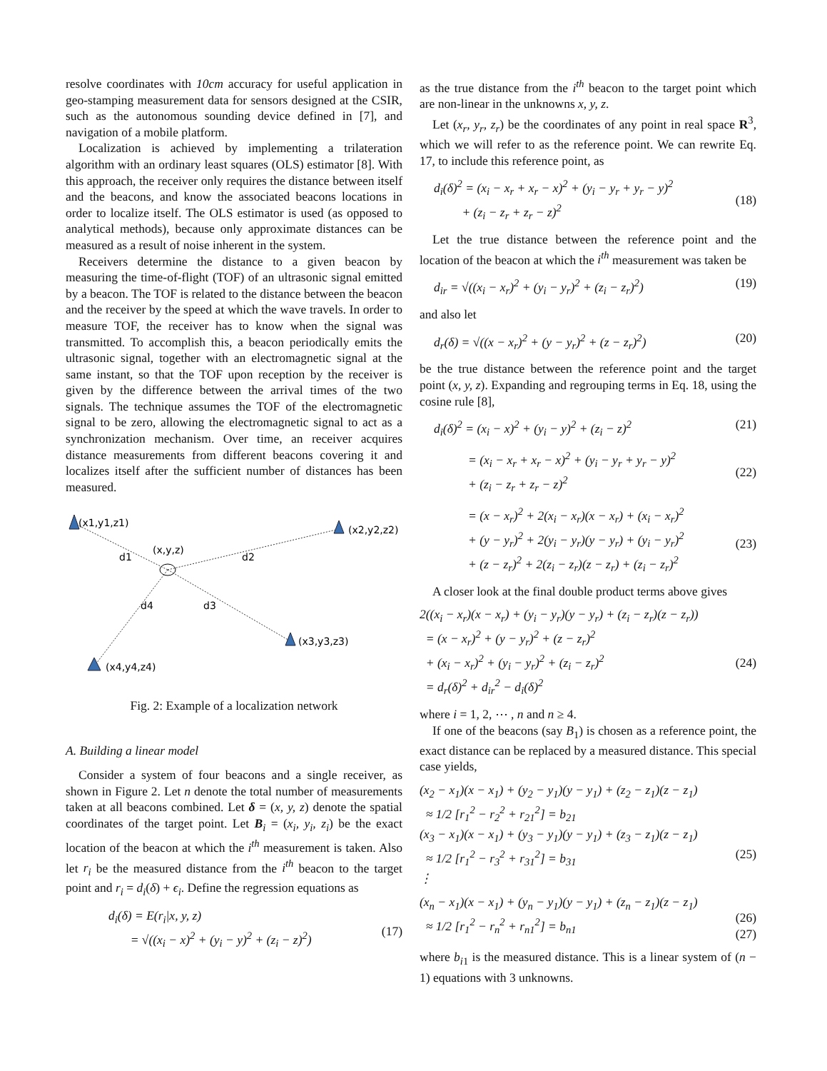resolve coordinates with 10cm accuracy for useful application in geo-stamping measurement data for sensors designed at the CSIR, such as the autonomous sounding device defined in [7], and navigation of a mobile platform.
Localization is achieved by implementing a trilateration algorithm with an ordinary least squares (OLS) estimator [8]. With this approach, the receiver only requires the distance between itself and the beacons, and know the associated beacons locations in order to localize itself. The OLS estimator is used (as opposed to analytical methods), because only approximate distances can be measured as a result of noise inherent in the system.
Receivers determine the distance to a given beacon by measuring the time-of-flight (TOF) of an ultrasonic signal emitted by a beacon. The TOF is related to the distance between the beacon and the receiver by the speed at which the wave travels. In order to measure TOF, the receiver has to know when the signal was transmitted. To accomplish this, a beacon periodically emits the ultrasonic signal, together with an electromagnetic signal at the same instant, so that the TOF upon reception by the receiver is given by the difference between the arrival times of the two signals. The technique assumes the TOF of the electromagnetic signal to be zero, allowing the electromagnetic signal to act as a synchronization mechanism. Over time, an receiver acquires distance measurements from different beacons covering it and localizes itself after the sufficient number of distances has been measured.
(x1,y1,z1)
(x2,y2,z2)
(x3,y3,z3)
(x4,y4,z4)
(x,y,z)
d1
d2
d3
d4
Fig. 2: Example of a localization network
A. Building a linear model
Consider a system of four beacons and a single receiver, as shown in Figure 2. Let n denote the total number of measurements taken at all beacons combined. Let δ = (x, y, z) denote the spatial coordinates of the target point. Let B<sub>i</sub> = (x<sub>i</sub>, y<sub>i</sub>, z<sub>i</sub>) be the exact location of the beacon at which the i<sup>th</sup> measurement is taken. Also let r<sub>i</sub> be the measured distance from the i<sup>th</sup> beacon to the target point and r<sub>i</sub> = d<sub>i</sub>(δ) + ϵ<sub>i</sub>. Define the regression equations as
d<sub>i</sub>(δ) = E(r<sub>i</sub>|x, y, z)
= √((x<sub>i</sub> − x)<sup>2</sup> + (y<sub>i</sub> − y)<sup>2</sup> + (z<sub>i</sub> − z)<sup>2</sup>)
(17)
as the true distance from the i<sup>th</sup> beacon to the target point which are non-linear in the unknowns x, y, z.
Let (x<sub>r</sub>, y<sub>r</sub>, z<sub>r</sub>) be the coordinates of any point in real space R<sup>3</sup>, which we will refer to as the reference point. We can rewrite Eq. 17, to include this reference point, as
d<sub>i</sub>(δ)<sup>2</sup> = (x<sub>i</sub> − x<sub>r</sub> + x<sub>r</sub> − x)<sup>2</sup> + (y<sub>i</sub> − y<sub>r</sub> + y<sub>r</sub> − y)<sup>2</sup>
+ (z<sub>i</sub> − z<sub>r</sub> + z<sub>r</sub> − z)<sup>2</sup>
(18)
Let the true distance between the reference point and the location of the beacon at which the i<sup>th</sup> measurement was taken be
d<sub>ir</sub> = √((x<sub>i</sub> − x<sub>r</sub>)<sup>2</sup> + (y<sub>i</sub> − y<sub>r</sub>)<sup>2</sup> + (z<sub>i</sub> − z<sub>r</sub>)<sup>2</sup>) (19)
and also let
d<sub>r</sub>(δ) = √((x − x<sub>r</sub>)<sup>2</sup> + (y − y<sub>r</sub>)<sup>2</sup> + (z − z<sub>r</sub>)<sup>2</sup>) (20)
be the true distance between the reference point and the target point (x, y, z). Expanding and regrouping terms in Eq. 18, using the cosine rule [8],
d<sub>i</sub>(δ)<sup>2</sup> = (x<sub>i</sub> − x)<sup>2</sup> + (y<sub>i</sub> − y)<sup>2</sup> + (z<sub>i</sub> − z)<sup>2</sup> (21)
= (x<sub>i</sub> − x<sub>r</sub> + x<sub>r</sub> − x)<sup>2</sup> + (y<sub>i</sub> − y<sub>r</sub> + y<sub>r</sub> − y)<sup>2</sup>
+ (z<sub>i</sub> − z<sub>r</sub> + z<sub>r</sub> − z)<sup>2</sup>
(22)
= (x − x<sub>r</sub>)<sup>2</sup> + 2(x<sub>i</sub> − x<sub>r</sub>)(x − x<sub>r</sub>) + (x<sub>i</sub> − x<sub>r</sub>)<sup>2</sup>
+ (y − y<sub>r</sub>)<sup>2</sup> + 2(y<sub>i</sub> − y<sub>r</sub>)(y − y<sub>r</sub>) + (y<sub>i</sub> − y<sub>r</sub>)<sup>2</sup>
+ (z − z<sub>r</sub>)<sup>2</sup> + 2(z<sub>i</sub> − z<sub>r</sub>)(z − z<sub>r</sub>) + (z<sub>i</sub> − z<sub>r</sub>)<sup>2</sup>
(23)
A closer look at the final double product terms above gives
2((x<sub>i</sub> − x<sub>r</sub>)(x − x<sub>r</sub>) + (y<sub>i</sub> − y<sub>r</sub>)(y − y<sub>r</sub>) + (z<sub>i</sub> − z<sub>r</sub>)(z − z<sub>r</sub>))
= (x − x<sub>r</sub>)<sup>2</sup> + (y − y<sub>r</sub>)<sup>2</sup> + (z − z<sub>r</sub>)<sup>2</sup>
+ (x<sub>i</sub> − x<sub>r</sub>)<sup>2</sup> + (y<sub>i</sub> − y<sub>r</sub>)<sup>2</sup> + (z<sub>i</sub> − z<sub>r</sub>)<sup>2</sup>
= d<sub>r</sub>(δ)<sup>2</sup> + d<sub>ir</sub><sup>2</sup> − d<sub>i</sub>(δ)<sup>2</sup>
(24)
where i = 1, 2, ⋯ , n and n ≥ 4.
If one of the beacons (say B<sub>1</sub>) is chosen as a reference point, the exact distance can be replaced by a measured distance. This special case yields,
(x<sub>2</sub> − x<sub>1</sub>)(x − x<sub>1</sub>) + (y<sub>2</sub> − y<sub>1</sub>)(y − y<sub>1</sub>) + (z<sub>2</sub> − z<sub>1</sub>)(z − z<sub>1</sub>)
≈ 1/2 [r<sub>1</sub><sup>2</sup> − r<sub>2</sub><sup>2</sup> + r<sub>21</sub><sup>2</sup>] = b<sub>21</sub>
(x<sub>3</sub> − x<sub>1</sub>)(x − x<sub>1</sub>) + (y<sub>3</sub> − y<sub>1</sub>)(y − y<sub>1</sub>) + (z<sub>3</sub> − z<sub>1</sub>)(z − z<sub>1</sub>)
≈ 1/2 [r<sub>1</sub><sup>2</sup> − r<sub>3</sub><sup>2</sup> + r<sub>31</sub><sup>2</sup>] = b<sub>31</sub>
⋮
(25)
(x<sub>n</sub> − x<sub>1</sub>)(x − x<sub>1</sub>) + (y<sub>n</sub> − y<sub>1</sub>)(y − y<sub>1</sub>) + (z<sub>n</sub> − z<sub>1</sub>)(z − z<sub>1</sub>)
≈ 1/2 [r<sub>1</sub><sup>2</sup> − r<sub>n</sub><sup>2</sup> + r<sub>n1</sub><sup>2</sup>] = b<sub>n1</sub>
(26)
(27)
where b<sub>i1</sub> is the measured distance. This is a linear system of (n − 1) equations with 3 unknowns.